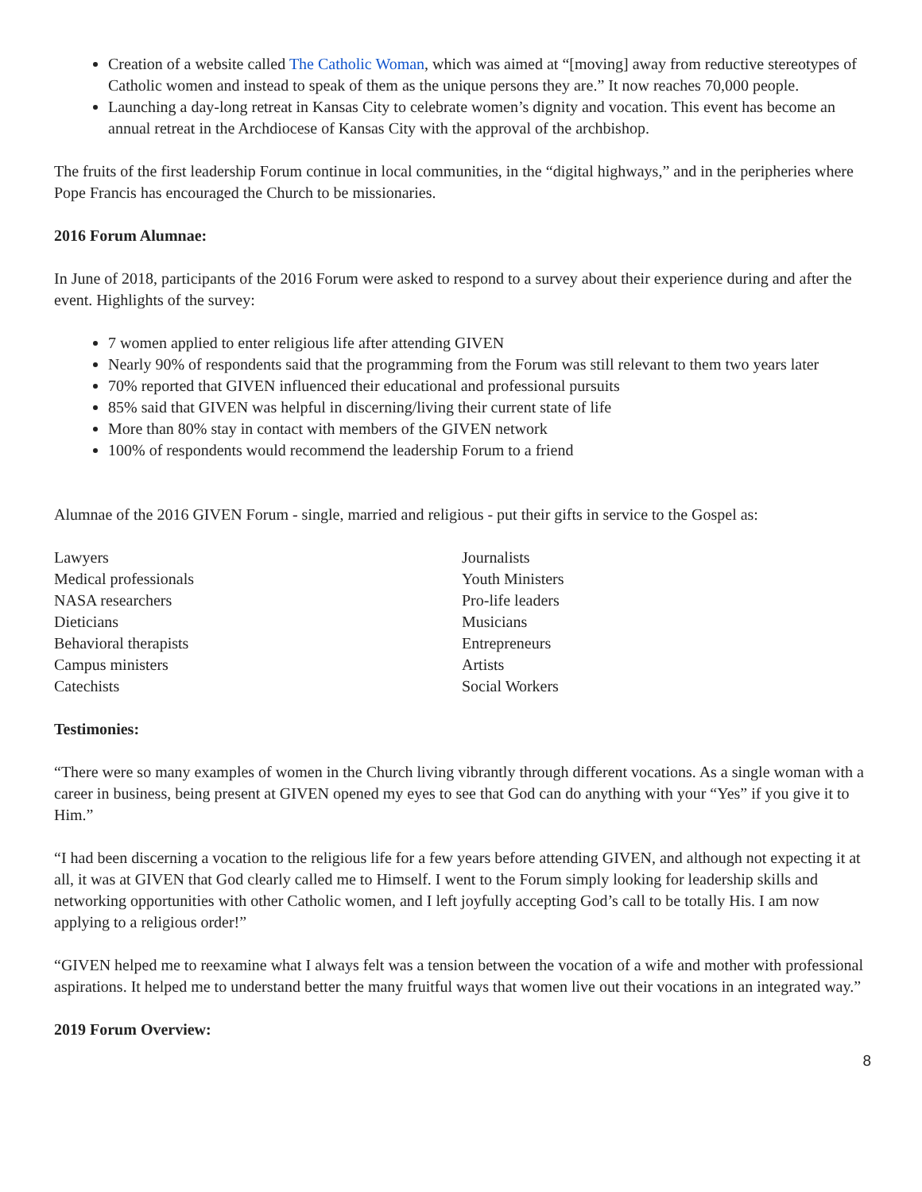Creation of a website called The Catholic Woman, which was aimed at “[moving] away from reductive stereotypes of Catholic women and instead to speak of them as the unique persons they are.” It now reaches 70,000 people.
Launching a day-long retreat in Kansas City to celebrate women’s dignity and vocation. This event has become an annual retreat in the Archdiocese of Kansas City with the approval of the archbishop.
The fruits of the first leadership Forum continue in local communities, in the “digital highways,” and in the peripheries where Pope Francis has encouraged the Church to be missionaries.
2016 Forum Alumnae:
In June of 2018, participants of the 2016 Forum were asked to respond to a survey about their experience during and after the event. Highlights of the survey:
7 women applied to enter religious life after attending GIVEN
Nearly 90% of respondents said that the programming from the Forum was still relevant to them two years later
70% reported that GIVEN influenced their educational and professional pursuits
85% said that GIVEN was helpful in discerning/living their current state of life
More than 80% stay in contact with members of the GIVEN network
100% of respondents would recommend the leadership Forum to a friend
Alumnae of the 2016 GIVEN Forum - single, married and religious - put their gifts in service to the Gospel as:
Lawyers
Medical professionals
NASA researchers
Dieticians
Behavioral therapists
Campus ministers
Catechists
Journalists
Youth Ministers
Pro-life leaders
Musicians
Entrepreneurs
Artists
Social Workers
Testimonies:
“There were so many examples of women in the Church living vibrantly through different vocations. As a single woman with a career in business, being present at GIVEN opened my eyes to see that God can do anything with your “Yes” if you give it to Him.”
“I had been discerning a vocation to the religious life for a few years before attending GIVEN, and although not expecting it at all, it was at GIVEN that God clearly called me to Himself. I went to the Forum simply looking for leadership skills and networking opportunities with other Catholic women, and I left joyfully accepting God’s call to be totally His. I am now applying to a religious order!”
“GIVEN helped me to reexamine what I always felt was a tension between the vocation of a wife and mother with professional aspirations. It helped me to understand better the many fruitful ways that women live out their vocations in an integrated way.”
2019 Forum Overview:
8